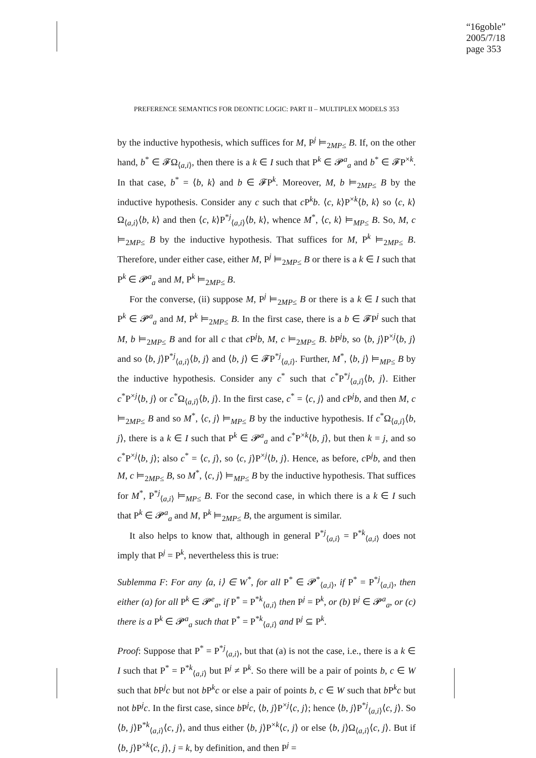“16goble”
2005/7/18
page 353
PREFERENCE SEMANTICS FOR DEONTIC LOGIC: PART II – MULTIPLEX MODELS 353
by the inductive hypothesis, which suffices for M, P<sup>j</sup> ⊨<sub>2MP≤</sub> B. If, on the other hand, b<sup>*</sup> ∈ 𝓕Ω<sub>⟨a,i⟩</sub>, then there is a k ∈ I such that P<sup>k</sup> ∈ 𝓟<sup>a</sup><sub>a</sub> and b<sup>*</sup> ∈ 𝓕P<sup>×k</sup>. In that case, b<sup>*</sup> = ⟨b, k⟩ and b ∈ 𝓕P<sup>k</sup>. Moreover, M, b ⊨<sub>2MP≤</sub> B by the inductive hypothesis. Consider any c such that c P<sup>k</sup>b. ⟨c, k⟩P<sup>×k</sup>⟨b, k⟩ so ⟨c, k⟩Ω<sub>⟨a,i⟩</sub>⟨b, k⟩ and then ⟨c, k⟩P<sup>*j</sup><sub>⟨a,i⟩</sub>⟨b, k⟩, whence M<sup>*</sup>, ⟨c, k⟩ ⊨<sub>MP≤</sub> B. So, M, c ⊨<sub>2MP≤</sub> B by the inductive hypothesis. That suffices for M, P<sup>k</sup> ⊨<sub>2MP≤</sub> B. Therefore, under either case, either M, P<sup>j</sup> ⊨<sub>2MP≤</sub> B or there is a k ∈ I such that P<sup>k</sup> ∈ 𝓟<sup>a</sup><sub>a</sub> and M, P<sup>k</sup> ⊨<sub>2MP≤</sub> B.
For the converse, (ii) suppose M, P<sup>j</sup> ⊨<sub>2MP≤</sub> B or there is a k ∈ I such that P<sup>k</sup> ∈ 𝓟<sup>a</sup><sub>a</sub> and M, P<sup>k</sup> ⊨<sub>2MP≤</sub> B. In the first case, there is a b ∈ 𝓕P<sup>j</sup> such that M, b ⊨<sub>2MP≤</sub> B and for all c that c P<sup>j</sup>b, M, c ⊨<sub>2MP≤</sub> B. b P<sup>j</sup>b, so ⟨b, j⟩P<sup>×j</sup>⟨b, j⟩ and so ⟨b, j⟩P<sup>*j</sup><sub>⟨a,i⟩</sub>⟨b, j⟩ and ⟨b, j⟩ ∈ 𝓕P<sup>*j</sup><sub>⟨a,i⟩</sub>. Further, M<sup>*</sup>, ⟨b, j⟩ ⊨<sub>MP≤</sub> B by the inductive hypothesis. Consider any c<sup>*</sup> such that c<sup>*</sup>P<sup>*j</sup><sub>⟨a,i⟩</sub>⟨b, j⟩. Either c<sup>*</sup>P<sup>×j</sup>⟨b, j⟩ or c<sup>*</sup>Ω<sub>⟨a,i⟩</sub>⟨b, j⟩. In the first case, c<sup>*</sup> = ⟨c, j⟩ and c P<sup>j</sup>b, and then M, c ⊨<sub>2MP≤</sub> B and so M<sup>*</sup>, ⟨c, j⟩ ⊨<sub>MP≤</sub> B by the inductive hypothesis. If c<sup>*</sup>Ω<sub>⟨a,i⟩</sub>⟨b, j⟩, there is a k ∈ I such that P<sup>k</sup> ∈ 𝓟<sup>a</sup><sub>a</sub> and c<sup>*</sup>P<sup>×k</sup>⟨b, j⟩, but then k = j, and so c<sup>*</sup>P<sup>×j</sup>⟨b, j⟩; also c<sup>*</sup> = ⟨c, j⟩, so ⟨c, j⟩P<sup>×j</sup>⟨b, j⟩. Hence, as before, c P<sup>j</sup>b, and then M, c ⊨<sub>2MP≤</sub> B, so M<sup>*</sup>, ⟨c, j⟩ ⊨<sub>MP≤</sub> B by the inductive hypothesis. That suffices for M<sup>*</sup>, P<sup>*j</sup><sub>⟨a,i⟩</sub> ⊨<sub>MP≤</sub> B. For the second case, in which there is a k ∈ I such that P<sup>k</sup> ∈ 𝓟<sup>a</sup><sub>a</sub> and M, P<sup>k</sup> ⊨<sub>2MP≤</sub> B, the argument is similar.
It also helps to know that, although in general P<sup>*j</sup><sub>⟨a,i⟩</sub> = P<sup>*k</sup><sub>⟨a,i⟩</sub> does not imply that P<sup>j</sup> = P<sup>k</sup>, nevertheless this is true:
Sublemma F: For any ⟨a, i⟩ ∈ W<sup>*</sup>, for all P<sup>*</sup> ∈ 𝓟<sup>*</sup><sub>⟨a,i⟩</sub>, if P<sup>*</sup> = P<sup>*j</sup><sub>⟨a,i⟩</sub>, then either (a) for all P<sup>k</sup> ∈ 𝓟<sup>e</sup><sub>a</sub>, if P<sup>*</sup> = P<sup>*k</sup><sub>⟨a,i⟩</sub> then P<sup>j</sup> = P<sup>k</sup>, or (b) P<sup>j</sup> ∈ 𝓟<sup>a</sup><sub>a</sub>, or (c) there is a P<sup>k</sup> ∈ 𝓟<sup>a</sup><sub>a</sub> such that P<sup>*</sup> = P<sup>*k</sup><sub>⟨a,i⟩</sub> and P<sup>j</sup> ⊆ P<sup>k</sup>.
Proof: Suppose that P<sup>*</sup> = P<sup>*j</sup><sub>⟨a,i⟩</sub>, but that (a) is not the case, i.e., there is a k ∈ I such that P<sup>*</sup> = P<sup>*k</sup><sub>⟨a,i⟩</sub> but P<sup>j</sup> ≠ P<sup>k</sup>. So there will be a pair of points b, c ∈ W such that b P<sup>j</sup>c but not b P<sup>k</sup>c or else a pair of points b, c ∈ W such that b P<sup>k</sup>c but not b P<sup>j</sup>c. In the first case, since b P<sup>j</sup>c, ⟨b, j⟩P<sup>×j</sup>⟨c, j⟩; hence ⟨b, j⟩P<sup>*j</sup><sub>⟨a,i⟩</sub>⟨c, j⟩. So ⟨b, j⟩P<sup>*k</sup><sub>⟨a,i⟩</sub>⟨c, j⟩, and thus either ⟨b, j⟩P<sup>×k</sup>⟨c, j⟩ or else ⟨b, j⟩Ω<sub>⟨a,i⟩</sub>⟨c, j⟩. But if ⟨b, j⟩P<sup>×k</sup>⟨c, j⟩, j = k, by definition, and then P<sup>j</sup> =